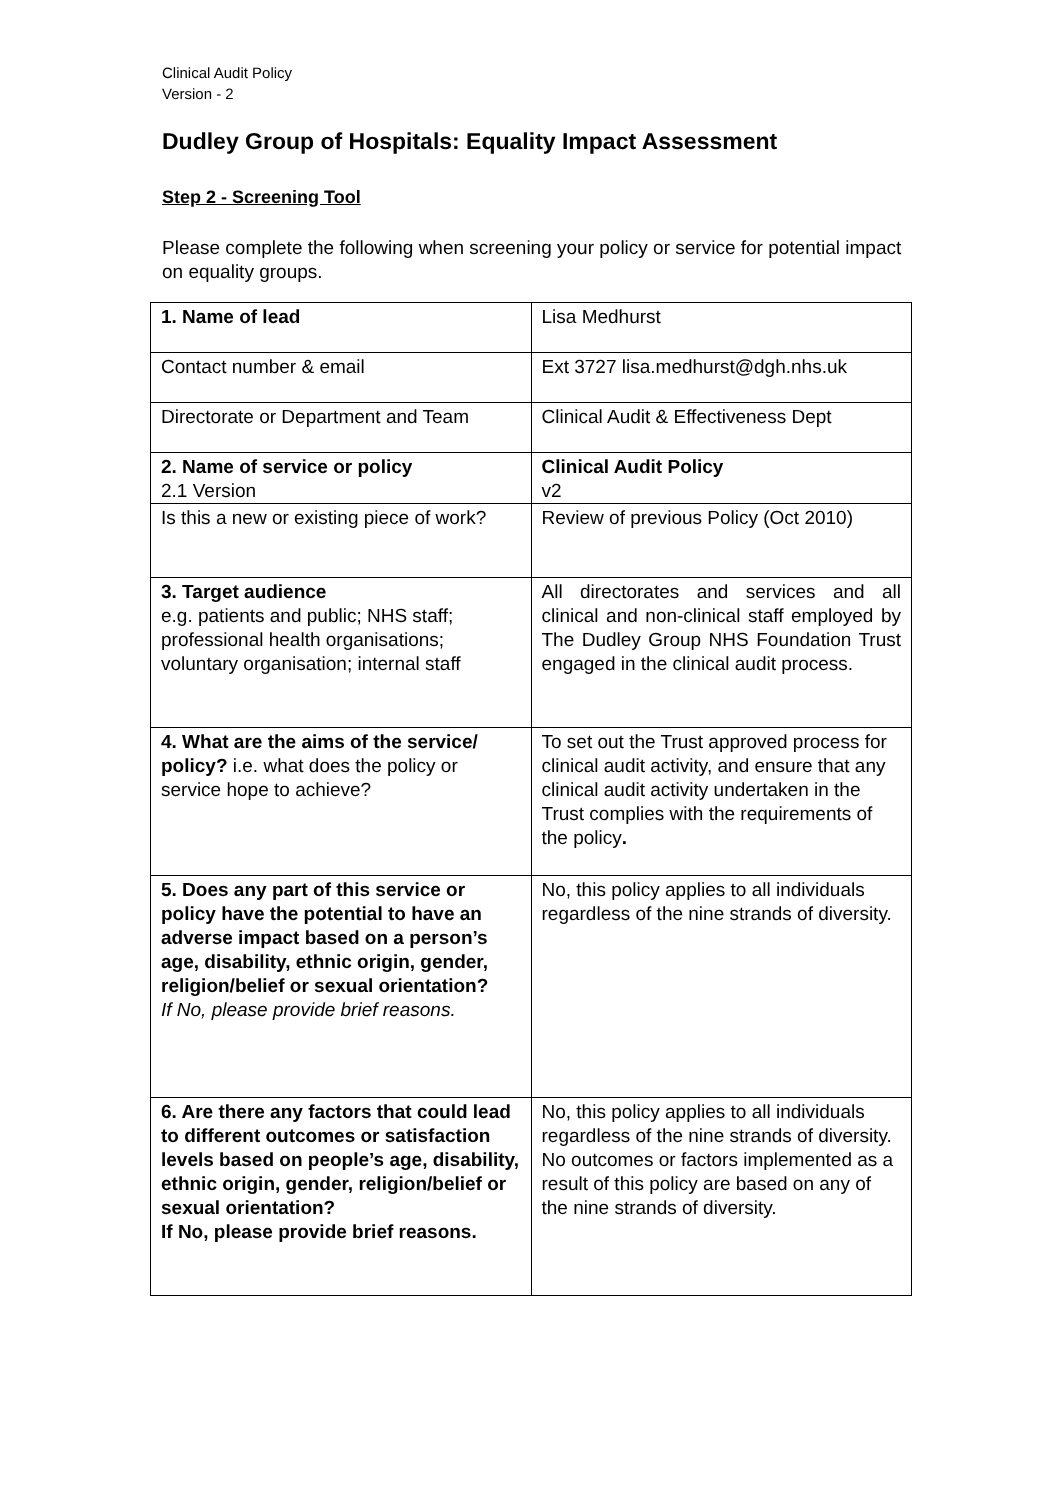Clinical Audit Policy
Version - 2
Dudley Group of Hospitals: Equality Impact Assessment
Step 2 - Screening Tool
Please complete the following when screening your policy or service for potential impact on equality groups.
| 1. Name of lead | Lisa Medhurst |
| Contact number & email | Ext 3727 lisa.medhurst@dgh.nhs.uk |
| Directorate or Department and Team | Clinical Audit & Effectiveness Dept |
| 2. Name of service or policy 2.1 Version | Clinical Audit Policy v2 |
| Is this a new or existing piece of work? | Review of previous Policy (Oct 2010) |
| 3. Target audience e.g. patients and public; NHS staff; professional health organisations; voluntary organisation; internal staff | All directorates and services and all clinical and non-clinical staff employed by The Dudley Group NHS Foundation Trust engaged in the clinical audit process. |
| 4. What are the aims of the service/ policy? i.e. what does the policy or service hope to achieve? | To set out the Trust approved process for clinical audit activity, and ensure that any clinical audit activity undertaken in the Trust complies with the requirements of the policy . |
| 5. Does any part of this service or policy have the potential to have an adverse impact based on a person’s age, disability, ethnic origin, gender, religion/belief or sexual orientation? If No, please provide brief reasons. | No, this policy applies to all individuals regardless of the nine strands of diversity. |
| 6. Are there any factors that could lead to different outcomes or satisfaction levels based on people’s age, disability, ethnic origin, gender, religion/belief or sexual orientation? If No, please provide brief reasons. | No, this policy applies to all individuals regardless of the nine strands of diversity. No outcomes or factors implemented as a result of this policy are based on any of the nine strands of diversity. |